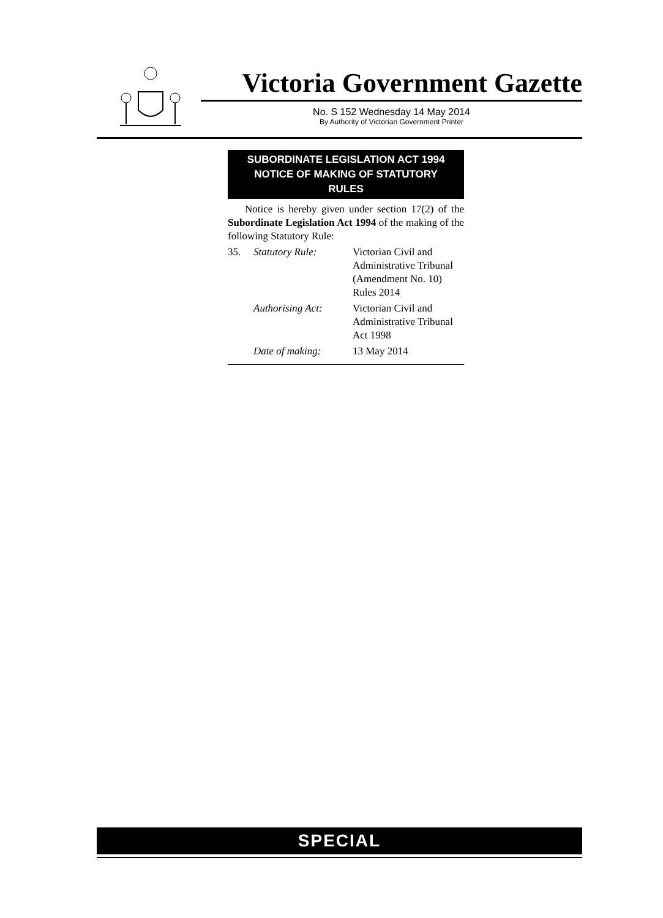Victoria Government Gazette
No. S 152 Wednesday 14 May 2014
By Authority of Victorian Government Printer
SUBORDINATE LEGISLATION ACT 1994
NOTICE OF MAKING OF STATUTORY
RULES
Notice is hereby given under section 17(2) of the Subordinate Legislation Act 1994 of the making of the following Statutory Rule:
| 35. | Statutory Rule: | Victorian Civil and Administrative Tribunal (Amendment No. 10) Rules 2014 |
| | Authorising Act: | Victorian Civil and Administrative Tribunal Act 1998 |
| | Date of making: | 13 May 2014 |
SPECIAL